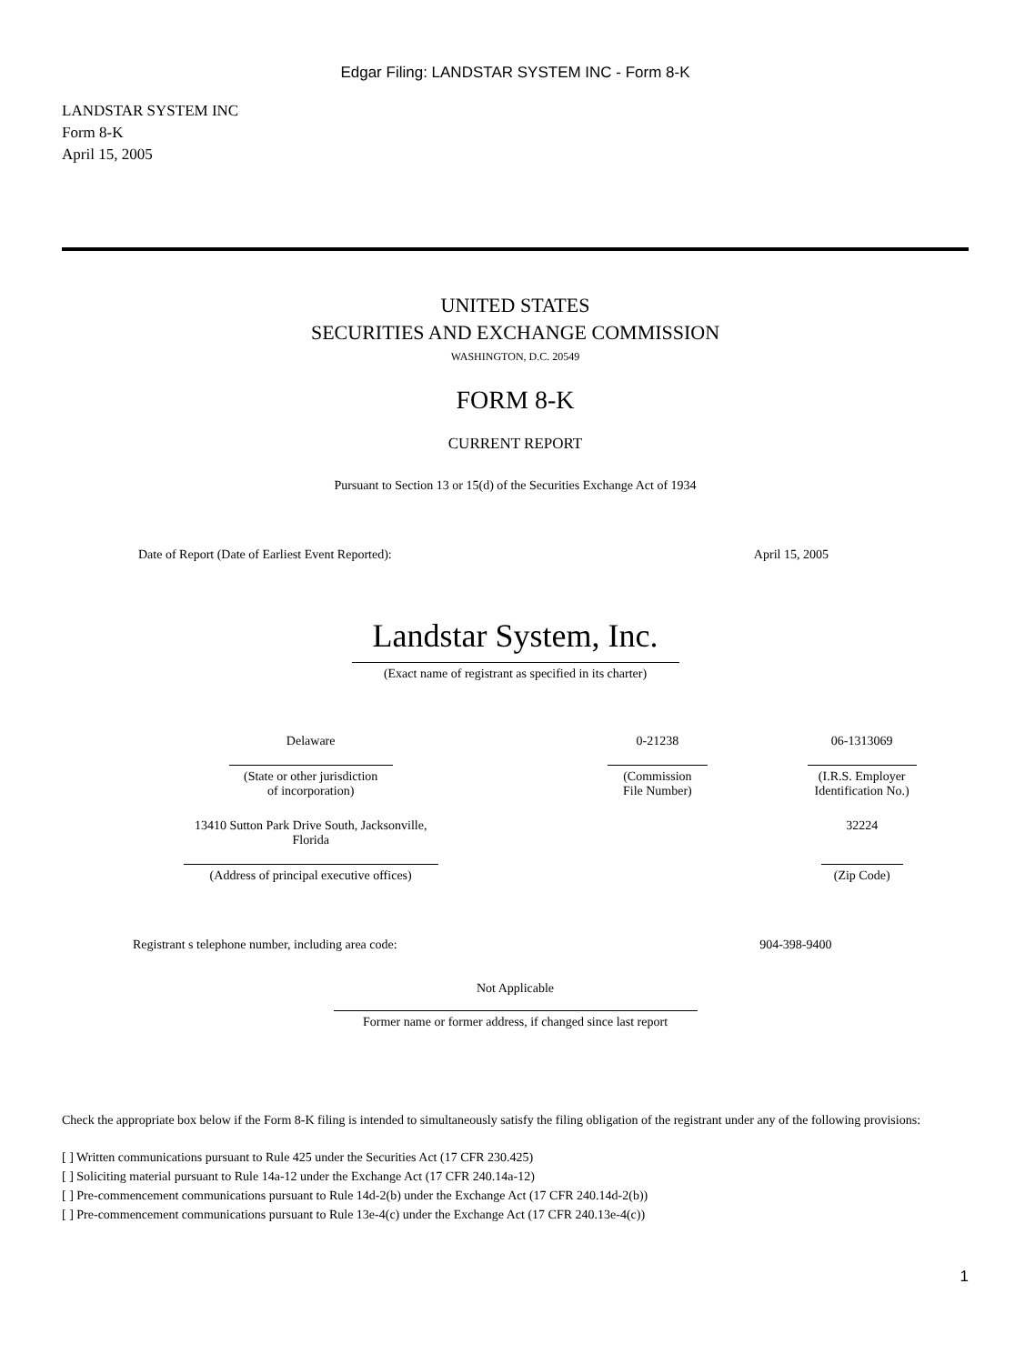Edgar Filing: LANDSTAR SYSTEM INC - Form 8-K
LANDSTAR SYSTEM INC
Form 8-K
April 15, 2005
UNITED STATES
SECURITIES AND EXCHANGE COMMISSION
WASHINGTON, D.C. 20549
FORM 8-K
CURRENT REPORT
Pursuant to Section 13 or 15(d) of the Securities Exchange Act of 1934
| Date of Report (Date of Earliest Event Reported): | April 15, 2005 |
Landstar System, Inc.
(Exact name of registrant as specified in its charter)
| Delaware | 0-21238 | 06-1313069 |
| (State or other jurisdiction of incorporation) | (Commission File Number) | (I.R.S. Employer Identification No.) |
| 13410 Sutton Park Drive South, Jacksonville, Florida | | 32224 |
| (Address of principal executive offices) | | (Zip Code) |
| Registrant s telephone number, including area code: | 904-398-9400 |
Not Applicable
Former name or former address, if changed since last report
Check the appropriate box below if the Form 8-K filing is intended to simultaneously satisfy the filing obligation of the registrant under any of the following provisions:
[ ] Written communications pursuant to Rule 425 under the Securities Act (17 CFR 230.425)
[ ] Soliciting material pursuant to Rule 14a-12 under the Exchange Act (17 CFR 240.14a-12)
[ ] Pre-commencement communications pursuant to Rule 14d-2(b) under the Exchange Act (17 CFR 240.14d-2(b))
[ ] Pre-commencement communications pursuant to Rule 13e-4(c) under the Exchange Act (17 CFR 240.13e-4(c))
1